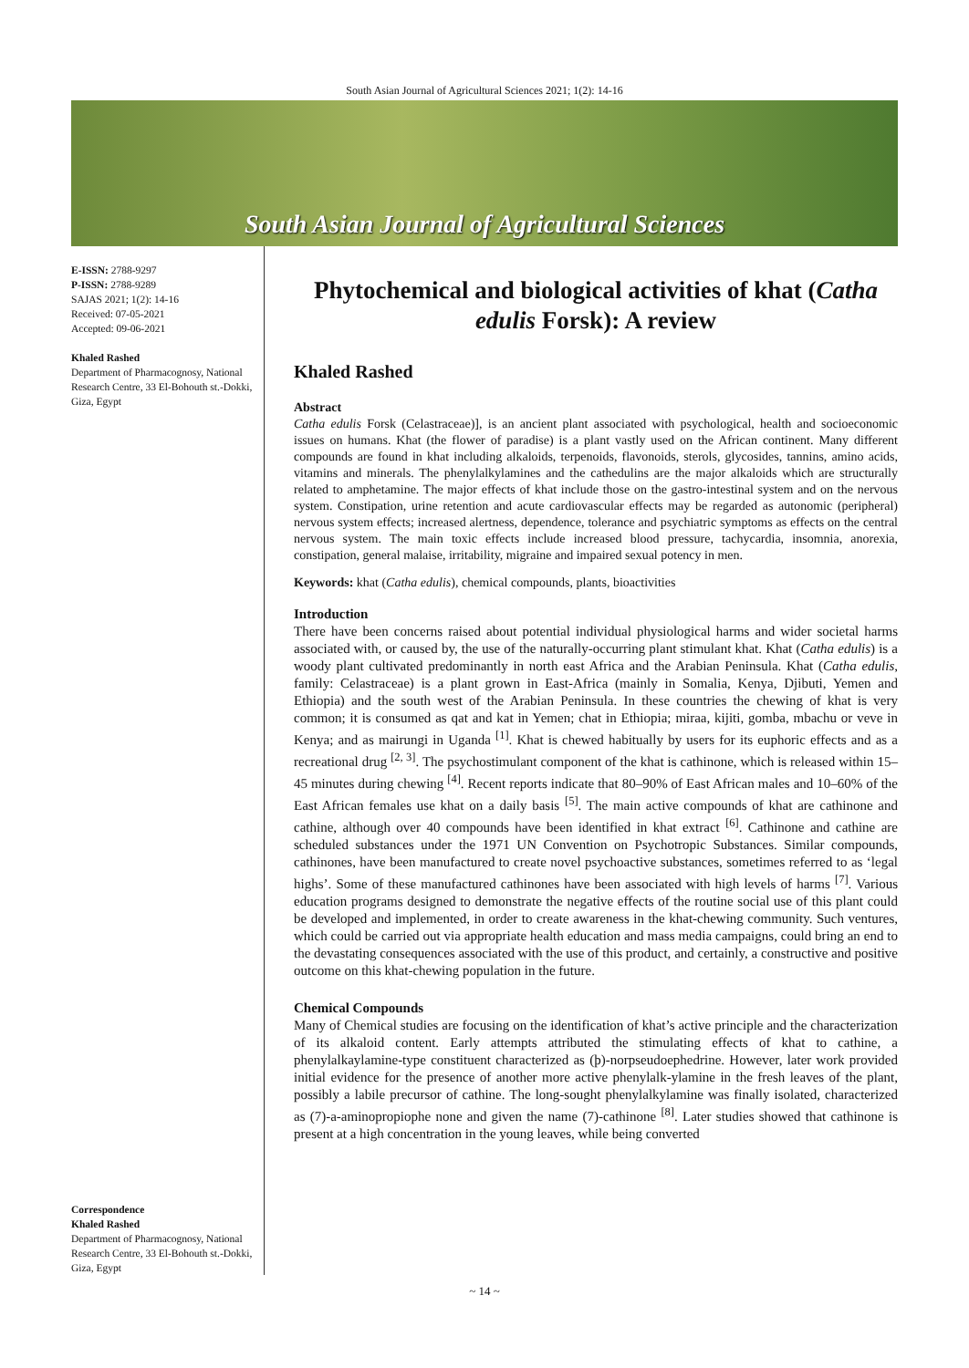South Asian Journal of Agricultural Sciences 2021; 1(2): 14-16
South Asian Journal of Agricultural Sciences
E-ISSN: 2788-9297
P-ISSN: 2788-9289
SAJAS 2021; 1(2): 14-16
Received: 07-05-2021
Accepted: 09-06-2021
Khaled Rashed
Department of Pharmacognosy, National Research Centre, 33 El-Bohouth st.-Dokki, Giza, Egypt
Correspondence
Khaled Rashed
Department of Pharmacognosy, National Research Centre, 33 El-Bohouth st.-Dokki, Giza, Egypt
Phytochemical and biological activities of khat (Catha edulis Forsk): A review
Khaled Rashed
Abstract
Catha edulis Forsk (Celastraceae)], is an ancient plant associated with psychological, health and socioeconomic issues on humans. Khat (the flower of paradise) is a plant vastly used on the African continent. Many different compounds are found in khat including alkaloids, terpenoids, flavonoids, sterols, glycosides, tannins, amino acids, vitamins and minerals. The phenylalkylamines and the cathedulins are the major alkaloids which are structurally related to amphetamine. The major effects of khat include those on the gastro-intestinal system and on the nervous system. Constipation, urine retention and acute cardiovascular effects may be regarded as autonomic (peripheral) nervous system effects; increased alertness, dependence, tolerance and psychiatric symptoms as effects on the central nervous system. The main toxic effects include increased blood pressure, tachycardia, insomnia, anorexia, constipation, general malaise, irritability, migraine and impaired sexual potency in men.
Keywords: khat (Catha edulis), chemical compounds, plants, bioactivities
Introduction
There have been concerns raised about potential individual physiological harms and wider societal harms associated with, or caused by, the use of the naturally-occurring plant stimulant khat. Khat (Catha edulis) is a woody plant cultivated predominantly in north east Africa and the Arabian Peninsula. Khat (Catha edulis, family: Celastraceae) is a plant grown in East-Africa (mainly in Somalia, Kenya, Djibuti, Yemen and Ethiopia) and the south west of the Arabian Peninsula. In these countries the chewing of khat is very common; it is consumed as qat and kat in Yemen; chat in Ethiopia; miraa, kijiti, gomba, mbachu or veve in Kenya; and as mairungi in Uganda <sup>[1]</sup>. Khat is chewed habitually by users for its euphoric effects and as a recreational drug <sup>[2, 3]</sup>. The psychostimulant component of the khat is cathinone, which is released within 15–45 minutes during chewing <sup>[4]</sup>. Recent reports indicate that 80–90% of East African males and 10–60% of the East African females use khat on a daily basis <sup>[5]</sup>. The main active compounds of khat are cathinone and cathine, although over 40 compounds have been identified in khat extract <sup>[6]</sup>. Cathinone and cathine are scheduled substances under the 1971 UN Convention on Psychotropic Substances. Similar compounds, cathinones, have been manufactured to create novel psychoactive substances, sometimes referred to as ‘legal highs’. Some of these manufactured cathinones have been associated with high levels of harms <sup>[7]</sup>. Various education programs designed to demonstrate the negative effects of the routine social use of this plant could be developed and implemented, in order to create awareness in the khat-chewing community. Such ventures, which could be carried out via appropriate health education and mass media campaigns, could bring an end to the devastating consequences associated with the use of this product, and certainly, a constructive and positive outcome on this khat-chewing population in the future.
Chemical Compounds
Many of Chemical studies are focusing on the identification of khat’s active principle and the characterization of its alkaloid content. Early attempts attributed the stimulating effects of khat to cathine, a phenylalkaylamine-type constituent characterized as (þ)-norpseudoephedrine. However, later work provided initial evidence for the presence of another more active phenylalk-ylamine in the fresh leaves of the plant, possibly a labile precursor of cathine. The long-sought phenylalkylamine was finally isolated, characterized as (7)-a-aminopropiophe none and given the name (7)-cathinone <sup>[8]</sup>. Later studies showed that cathinone is present at a high concentration in the young leaves, while being converted
~ 14 ~